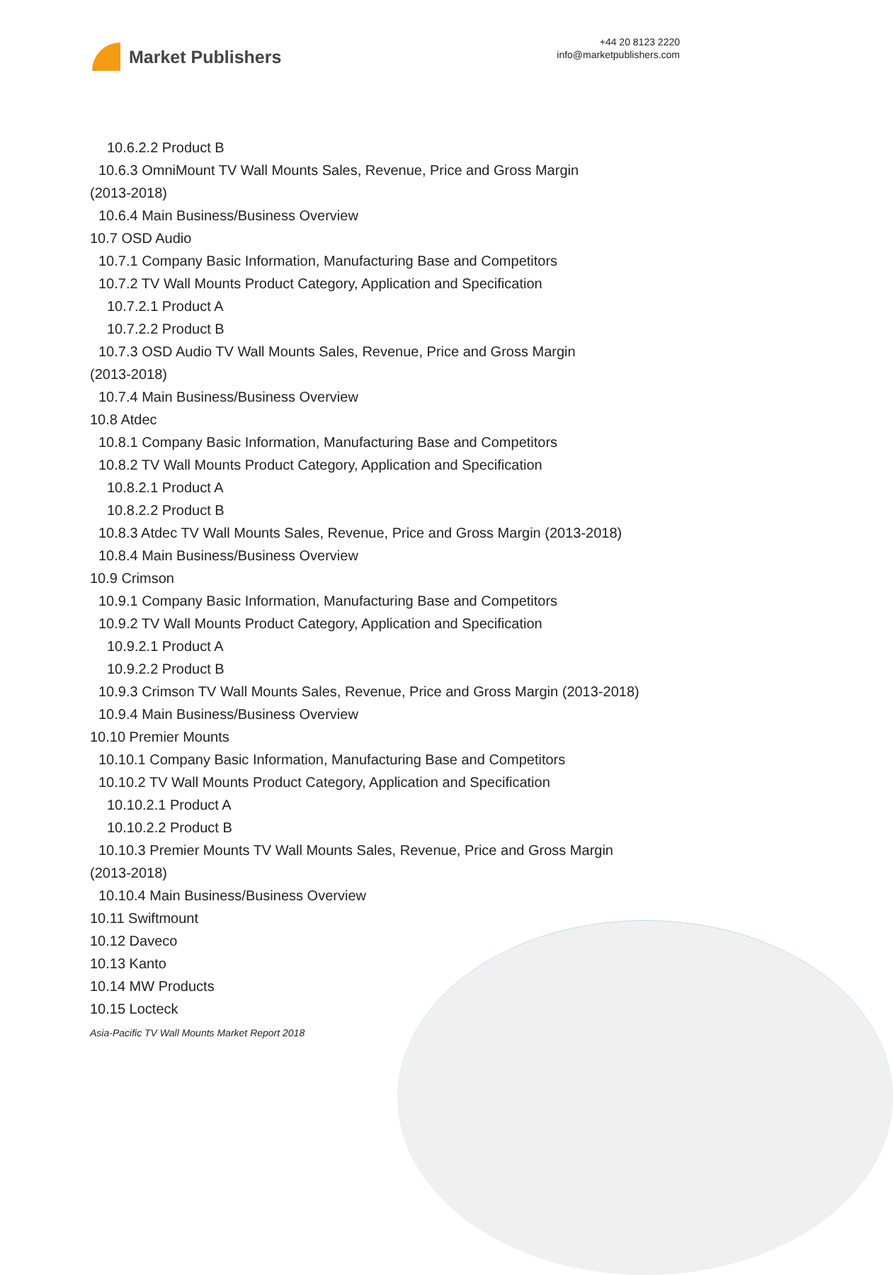Market Publishers
+44 20 8123 2220
info@marketpublishers.com
10.6.2.2 Product B
10.6.3 OmniMount TV Wall Mounts Sales, Revenue, Price and Gross Margin
(2013-2018)
10.6.4 Main Business/Business Overview
10.7 OSD Audio
10.7.1 Company Basic Information, Manufacturing Base and Competitors
10.7.2 TV Wall Mounts Product Category, Application and Specification
10.7.2.1 Product A
10.7.2.2 Product B
10.7.3 OSD Audio TV Wall Mounts Sales, Revenue, Price and Gross Margin
(2013-2018)
10.7.4 Main Business/Business Overview
10.8 Atdec
10.8.1 Company Basic Information, Manufacturing Base and Competitors
10.8.2 TV Wall Mounts Product Category, Application and Specification
10.8.2.1 Product A
10.8.2.2 Product B
10.8.3 Atdec TV Wall Mounts Sales, Revenue, Price and Gross Margin (2013-2018)
10.8.4 Main Business/Business Overview
10.9 Crimson
10.9.1 Company Basic Information, Manufacturing Base and Competitors
10.9.2 TV Wall Mounts Product Category, Application and Specification
10.9.2.1 Product A
10.9.2.2 Product B
10.9.3 Crimson TV Wall Mounts Sales, Revenue, Price and Gross Margin (2013-2018)
10.9.4 Main Business/Business Overview
10.10 Premier Mounts
10.10.1 Company Basic Information, Manufacturing Base and Competitors
10.10.2 TV Wall Mounts Product Category, Application and Specification
10.10.2.1 Product A
10.10.2.2 Product B
10.10.3 Premier Mounts TV Wall Mounts Sales, Revenue, Price and Gross Margin
(2013-2018)
10.10.4 Main Business/Business Overview
10.11 Swiftmount
10.12 Daveco
10.13 Kanto
10.14 MW Products
10.15 Locteck
Asia-Pacific TV Wall Mounts Market Report 2018